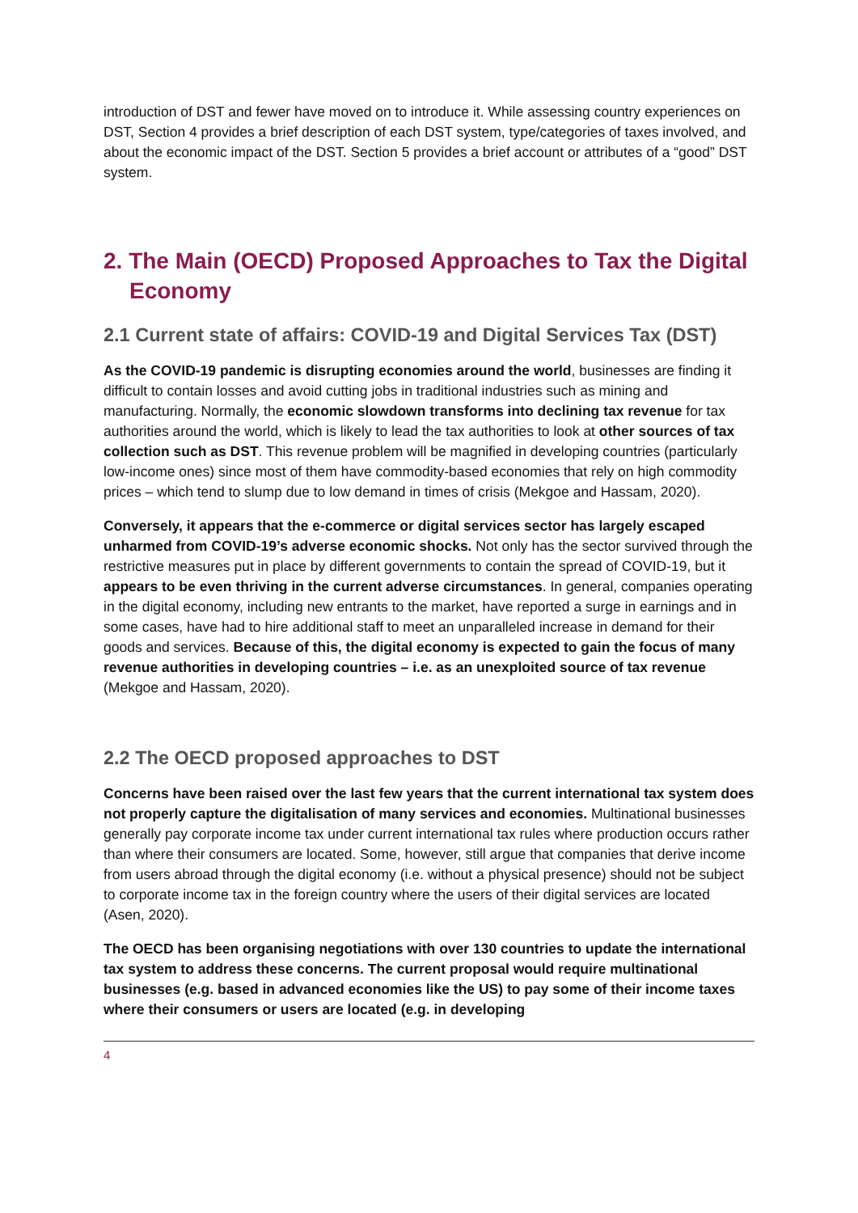introduction of DST and fewer have moved on to introduce it. While assessing country experiences on DST, Section 4 provides a brief description of each DST system, type/categories of taxes involved, and about the economic impact of the DST. Section 5 provides a brief account or attributes of a “good” DST system.
2. The Main (OECD) Proposed Approaches to Tax the Digital Economy
2.1 Current state of affairs: COVID-19 and Digital Services Tax (DST)
As the COVID-19 pandemic is disrupting economies around the world, businesses are finding it difficult to contain losses and avoid cutting jobs in traditional industries such as mining and manufacturing. Normally, the economic slowdown transforms into declining tax revenue for tax authorities around the world, which is likely to lead the tax authorities to look at other sources of tax collection such as DST. This revenue problem will be magnified in developing countries (particularly low-income ones) since most of them have commodity-based economies that rely on high commodity prices – which tend to slump due to low demand in times of crisis (Mekgoe and Hassam, 2020).
Conversely, it appears that the e-commerce or digital services sector has largely escaped unharmed from COVID-19’s adverse economic shocks. Not only has the sector survived through the restrictive measures put in place by different governments to contain the spread of COVID-19, but it appears to be even thriving in the current adverse circumstances. In general, companies operating in the digital economy, including new entrants to the market, have reported a surge in earnings and in some cases, have had to hire additional staff to meet an unparalleled increase in demand for their goods and services. Because of this, the digital economy is expected to gain the focus of many revenue authorities in developing countries – i.e. as an unexploited source of tax revenue (Mekgoe and Hassam, 2020).
2.2 The OECD proposed approaches to DST
Concerns have been raised over the last few years that the current international tax system does not properly capture the digitalisation of many services and economies. Multinational businesses generally pay corporate income tax under current international tax rules where production occurs rather than where their consumers are located. Some, however, still argue that companies that derive income from users abroad through the digital economy (i.e. without a physical presence) should not be subject to corporate income tax in the foreign country where the users of their digital services are located (Asen, 2020).
The OECD has been organising negotiations with over 130 countries to update the international tax system to address these concerns. The current proposal would require multinational businesses (e.g. based in advanced economies like the US) to pay some of their income taxes where their consumers or users are located (e.g. in developing
4